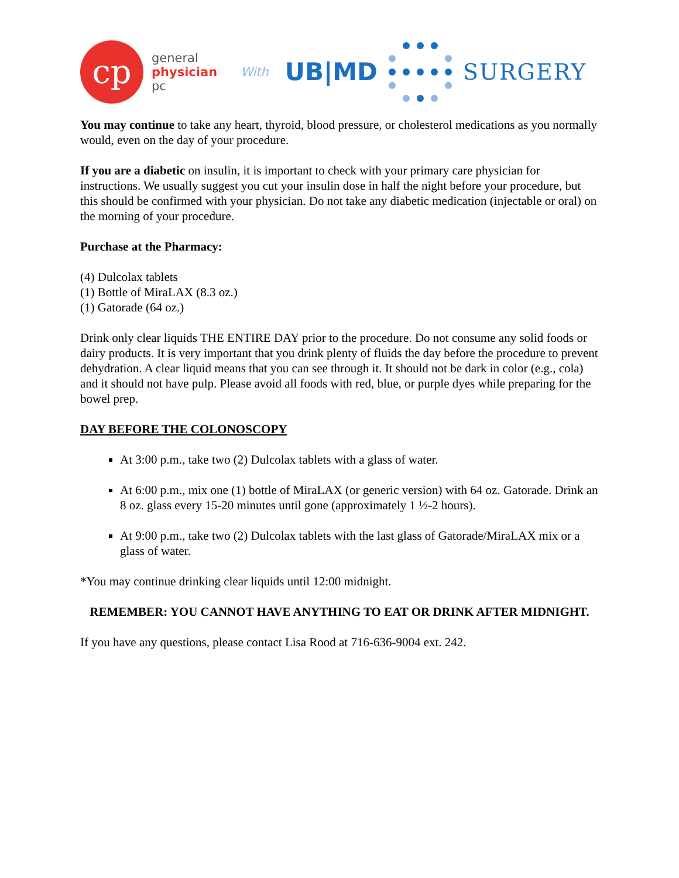cp
general
physician
pc
With
UB|MD SURGERY
You may continue to take any heart, thyroid, blood pressure, or cholesterol medications as you normally would, even on the day of your procedure.
If you are a diabetic on insulin, it is important to check with your primary care physician for instructions. We usually suggest you cut your insulin dose in half the night before your procedure, but this should be confirmed with your physician. Do not take any diabetic medication (injectable or oral) on the morning of your procedure.
Purchase at the Pharmacy:
(4) Dulcolax tablets
(1) Bottle of MiraLAX (8.3 oz.)
(1) Gatorade (64 oz.)
Drink only clear liquids THE ENTIRE DAY prior to the procedure. Do not consume any solid foods or dairy products. It is very important that you drink plenty of fluids the day before the procedure to prevent dehydration. A clear liquid means that you can see through it. It should not be dark in color (e.g., cola) and it should not have pulp. Please avoid all foods with red, blue, or purple dyes while preparing for the bowel prep.
DAY BEFORE THE COLONOSCOPY
At 3:00 p.m., take two (2) Dulcolax tablets with a glass of water.
At 6:00 p.m., mix one (1) bottle of MiraLAX (or generic version) with 64 oz. Gatorade. Drink an 8 oz. glass every 15-20 minutes until gone (approximately 1 ½-2 hours).
At 9:00 p.m., take two (2) Dulcolax tablets with the last glass of Gatorade/MiraLAX mix or a glass of water.
*You may continue drinking clear liquids until 12:00 midnight.
REMEMBER: YOU CANNOT HAVE ANYTHING TO EAT OR DRINK AFTER MIDNIGHT.
If you have any questions, please contact Lisa Rood at 716-636-9004 ext. 242.